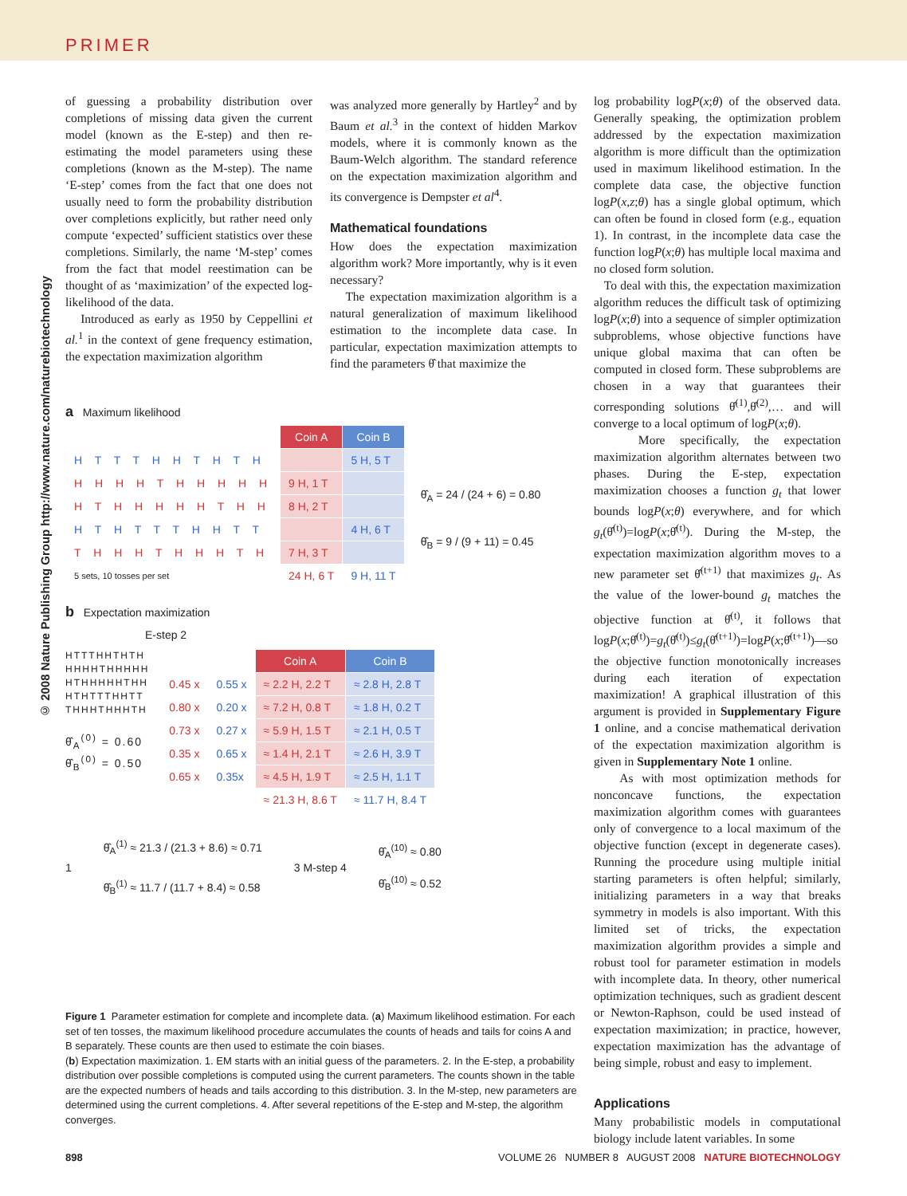PRIMER
© 2008 Nature Publishing Group http://www.nature.com/naturebiotechnology
of guessing a probability distribution over completions of missing data given the current model (known as the E-step) and then re-estimating the model parameters using these completions (known as the M-step). The name ‘E-step’ comes from the fact that one does not usually need to form the probability distribution over completions explicitly, but rather need only compute ‘expected’ sufficient statistics over these completions. Similarly, the name ‘M-step’ comes from the fact that model reestimation can be thought of as ‘maximization’ of the expected log-likelihood of the data.
Introduced as early as 1950 by Ceppellini et al.<sup>1</sup> in the context of gene frequency estimation, the expectation maximization algorithm
was analyzed more generally by Hartley<sup>2</sup> and by Baum et al.<sup>3</sup> in the context of hidden Markov models, where it is commonly known as the Baum-Welch algorithm. The standard reference on the expectation maximization algorithm and its convergence is Dempster et al<sup>4</sup>.
Mathematical foundations
How does the expectation maximization algorithm work? More importantly, why is it even necessary?
The expectation maximization algorithm is a natural generalization of maximum likelihood estimation to the incomplete data case. In particular, expectation maximization attempts to find the parameters θ̂ that maximize the
a Maximum likelihood
| | Coin A | Coin B |
| H T T T H H T H T H | | 5 H, 5 T |
| H H H H T H H H H H | 9 H, 1 T | |
| H T H H H H H T H H | 8 H, 2 T | |
| H T H T T T H H T T | | 4 H, 6 T |
| T H H H T H H H T H | 7 H, 3 T | |
| 5 sets, 10 tosses per set | 24 H, 6 T | 9 H, 11 T |
θ̂<sub>A</sub> = 24 / (24 + 6) = 0.80
θ̂<sub>B</sub> = 9 / (9 + 11) = 0.45
b Expectation maximization
E-step 2
HTTTHHTHTH
HHHHTHHHHH
HTHHHHHTHH
HTHTTTHHTT
THHHTHHHTH
θ̂<sub>A</sub><sup>(0)</sup> = 0.60
θ̂<sub>B</sub><sup>(0)</sup> = 0.50
| | | Coin A | Coin B |
| 0.45 x | 0.55 x | ≈ 2.2 H, 2.2 T | ≈ 2.8 H, 2.8 T |
| 0.80 x | 0.20 x | ≈ 7.2 H, 0.8 T | ≈ 1.8 H, 0.2 T |
| 0.73 x | 0.27 x | ≈ 5.9 H, 1.5 T | ≈ 2.1 H, 0.5 T |
| 0.35 x | 0.65 x | ≈ 1.4 H, 2.1 T | ≈ 2.6 H, 3.9 T |
| 0.65 x | 0.35x | ≈ 4.5 H, 1.9 T | ≈ 2.5 H, 1.1 T |
| | | ≈ 21.3 H, 8.6 T | ≈ 11.7 H, 8.4 T |
1
θ̂<sub>A</sub><sup>(1)</sup> ≈ 21.3 / (21.3 + 8.6) ≈ 0.71
θ̂<sub>B</sub><sup>(1)</sup> ≈ 11.7 / (11.7 + 8.4) ≈ 0.58
3 M-step 4
θ̂<sub>A</sub><sup>(10)</sup> ≈ 0.80
θ̂<sub>B</sub><sup>(10)</sup> ≈ 0.52
Figure 1 Parameter estimation for complete and incomplete data. (a) Maximum likelihood estimation. For each set of ten tosses, the maximum likelihood procedure accumulates the counts of heads and tails for coins A and B separately. These counts are then used to estimate the coin biases.
(b) Expectation maximization. 1. EM starts with an initial guess of the parameters. 2. In the E-step, a probability distribution over possible completions is computed using the current parameters. The counts shown in the table are the expected numbers of heads and tails according to this distribution. 3. In the M-step, new parameters are determined using the current completions. 4. After several repetitions of the E-step and M-step, the algorithm converges.
log probability logP(x;θ) of the observed data. Generally speaking, the optimization problem addressed by the expectation maximization algorithm is more difficult than the optimization used in maximum likelihood estimation. In the complete data case, the objective function logP(x,z;θ) has a single global optimum, which can often be found in closed form (e.g., equation 1). In contrast, in the incomplete data case the function logP(x;θ) has multiple local maxima and no closed form solution.
To deal with this, the expectation maximization algorithm reduces the difficult task of optimizing logP(x;θ) into a sequence of simpler optimization subproblems, whose objective functions have unique global maxima that can often be computed in closed form. These subproblems are chosen in a way that guarantees their corresponding solutions θ̂<sup>(1)</sup>,θ̂<sup>(2)</sup>,… and will converge to a local optimum of logP(x;θ).
More specifically, the expectation maximization algorithm alternates between two phases. During the E-step, expectation maximization chooses a function g<sub>t</sub> that lower bounds logP(x;θ) everywhere, and for which g<sub>t</sub>(θ̂<sup>(t)</sup>)=logP(x;θ̂<sup>(t)</sup>). During the M-step, the expectation maximization algorithm moves to a new parameter set θ̂<sup>(t+1)</sup> that maximizes g<sub>t</sub>. As the value of the lower-bound g<sub>t</sub> matches the objective function at θ̂<sup>(t)</sup>, it follows that logP(x;θ̂<sup>(t)</sup>)=g<sub>t</sub>(θ̂<sup>(t)</sup>)≤g<sub>t</sub>(θ̂<sup>(t+1)</sup>)=logP(x;θ̂<sup>(t+1)</sup>)—so the objective function monotonically increases during each iteration of expectation maximization! A graphical illustration of this argument is provided in Supplementary Figure 1 online, and a concise mathematical derivation of the expectation maximization algorithm is given in Supplementary Note 1 online.
As with most optimization methods for nonconcave functions, the expectation maximization algorithm comes with guarantees only of convergence to a local maximum of the objective function (except in degenerate cases). Running the procedure using multiple initial starting parameters is often helpful; similarly, initializing parameters in a way that breaks symmetry in models is also important. With this limited set of tricks, the expectation maximization algorithm provides a simple and robust tool for parameter estimation in models with incomplete data. In theory, other numerical optimization techniques, such as gradient descent or Newton-Raphson, could be used instead of expectation maximization; in practice, however, expectation maximization has the advantage of being simple, robust and easy to implement.
Applications
Many probabilistic models in computational biology include latent variables. In some
898 VOLUME 26 NUMBER 8 AUGUST 2008 NATURE BIOTECHNOLOGY